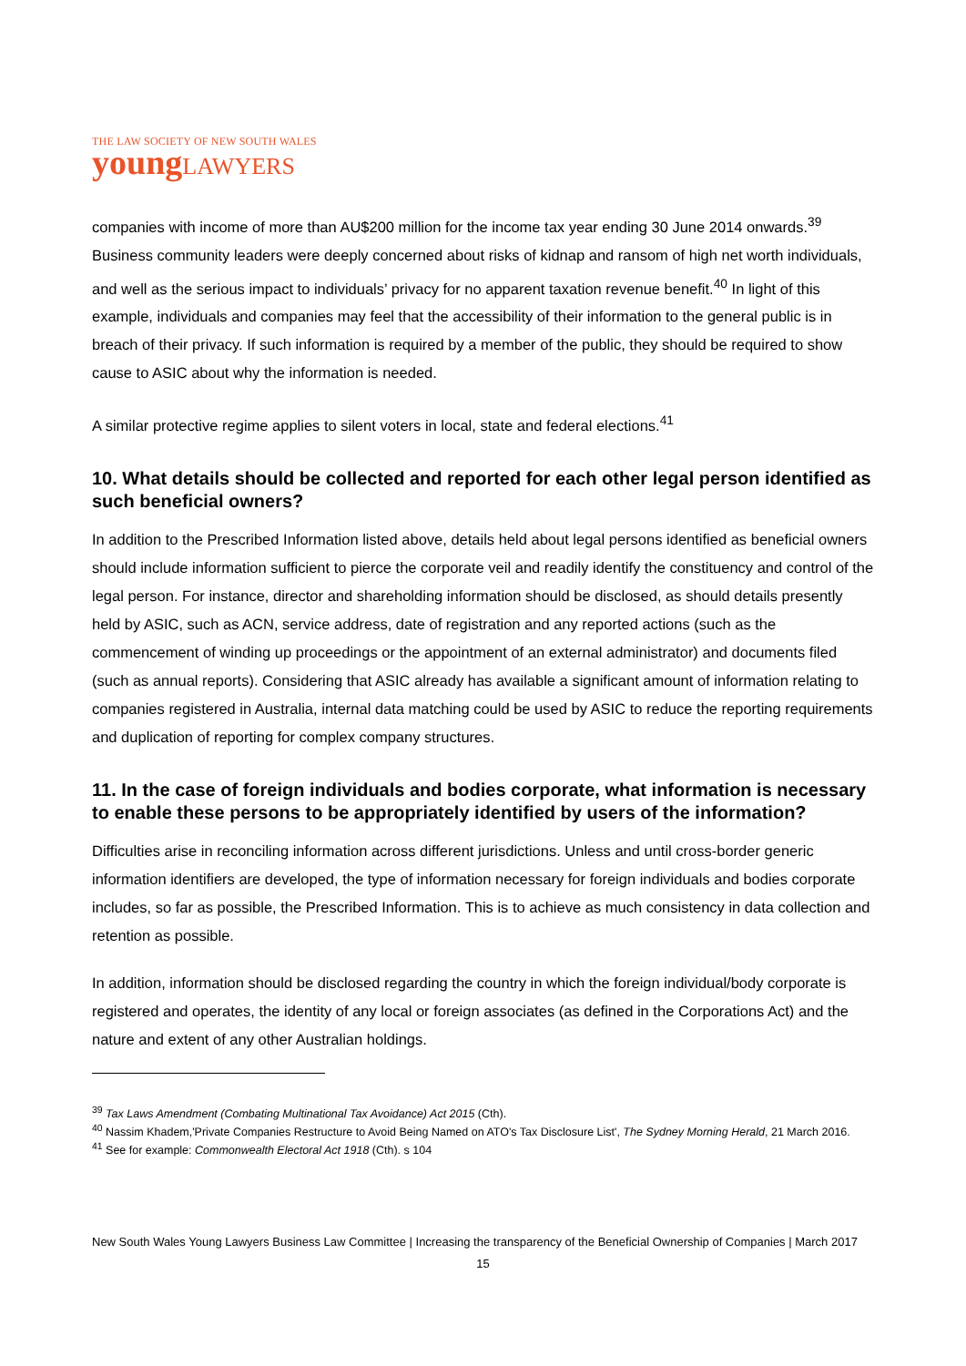THE LAW SOCIETY OF NEW SOUTH WALES
young LAWYERS
companies with income of more than AU$200 million for the income tax year ending 30 June 2014 onwards.<sup>39</sup> Business community leaders were deeply concerned about risks of kidnap and ransom of high net worth individuals, and well as the serious impact to individuals’ privacy for no apparent taxation revenue benefit.<sup>40</sup> In light of this example, individuals and companies may feel that the accessibility of their information to the general public is in breach of their privacy. If such information is required by a member of the public, they should be required to show cause to ASIC about why the information is needed.
A similar protective regime applies to silent voters in local, state and federal elections.<sup>41</sup>
10. What details should be collected and reported for each other legal person identified as such beneficial owners?
In addition to the Prescribed Information listed above, details held about legal persons identified as beneficial owners should include information sufficient to pierce the corporate veil and readily identify the constituency and control of the legal person. For instance, director and shareholding information should be disclosed, as should details presently held by ASIC, such as ACN, service address, date of registration and any reported actions (such as the commencement of winding up proceedings or the appointment of an external administrator) and documents filed (such as annual reports). Considering that ASIC already has available a significant amount of information relating to companies registered in Australia, internal data matching could be used by ASIC to reduce the reporting requirements and duplication of reporting for complex company structures.
11. In the case of foreign individuals and bodies corporate, what information is necessary to enable these persons to be appropriately identified by users of the information?
Difficulties arise in reconciling information across different jurisdictions. Unless and until cross-border generic information identifiers are developed, the type of information necessary for foreign individuals and bodies corporate includes, so far as possible, the Prescribed Information. This is to achieve as much consistency in data collection and retention as possible.
In addition, information should be disclosed regarding the country in which the foreign individual/body corporate is registered and operates, the identity of any local or foreign associates (as defined in the Corporations Act) and the nature and extent of any other Australian holdings.
<sup>39</sup> Tax Laws Amendment (Combating Multinational Tax Avoidance) Act 2015 (Cth).
<sup>40</sup> Nassim Khadem,'Private Companies Restructure to Avoid Being Named on ATO's Tax Disclosure List', The Sydney Morning Herald, 21 March 2016.
<sup>41</sup> See for example: Commonwealth Electoral Act 1918 (Cth). s 104
New South Wales Young Lawyers Business Law Committee | Increasing the transparency of the Beneficial Ownership of Companies | March 2017
15